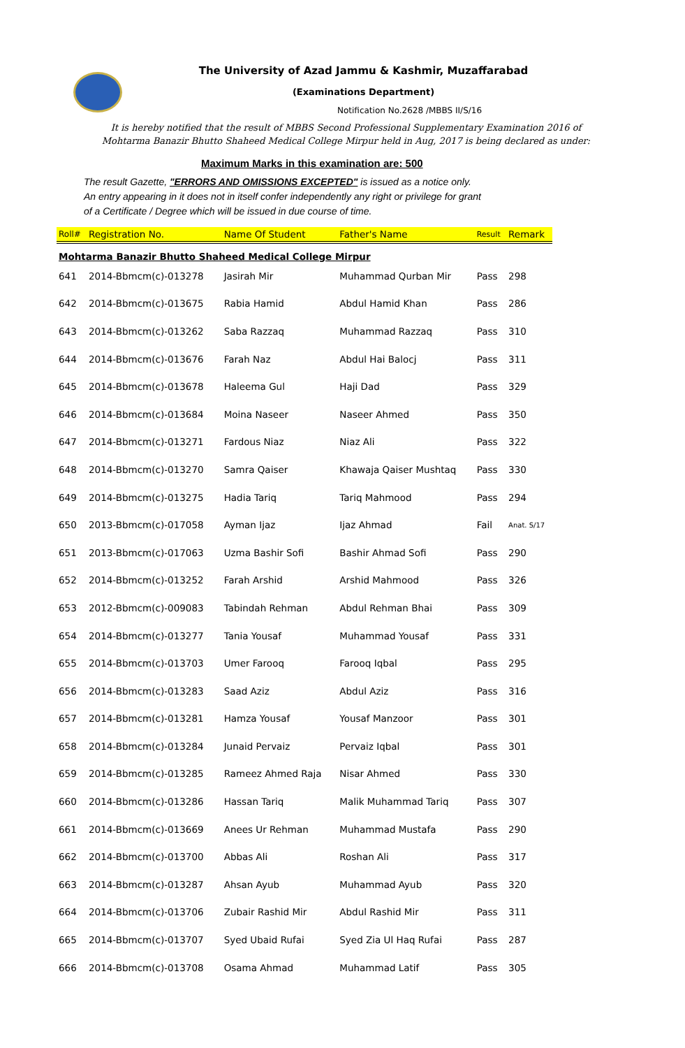The University of Azad Jammu & Kashmir, Muzaffarabad
(Examinations Department)
Notification No.2628 /MBBS II/S/16
It is hereby notified that the result of MBBS Second Professional Supplementary Examination 2016 of Mohtarma Banazir Bhutto Shaheed Medical College Mirpur held in Aug, 2017 is being declared as under:
Maximum Marks in this examination are: 500
The result Gazette, "ERRORS AND OMISSIONS EXCEPTED" is issued as a notice only.
An entry appearing in it does not in itself confer independently any right or privilege for grant
of a Certificate / Degree which will be issued in due course of time.
| Roll# | Registration No. | Name Of Student | Father's Name | Result | Remark |
| --- | --- | --- | --- | --- | --- |
| Mohtarma Banazir Bhutto Shaheed Medical College Mirpur | | | | | |
| 641 | 2014-Bbmcm(c)-013278 | Jasirah Mir | Muhammad Qurban Mir | Pass | 298 |
| 642 | 2014-Bbmcm(c)-013675 | Rabia Hamid | Abdul Hamid Khan | Pass | 286 |
| 643 | 2014-Bbmcm(c)-013262 | Saba Razzaq | Muhammad Razzaq | Pass | 310 |
| 644 | 2014-Bbmcm(c)-013676 | Farah Naz | Abdul Hai Balocj | Pass | 311 |
| 645 | 2014-Bbmcm(c)-013678 | Haleema Gul | Haji Dad | Pass | 329 |
| 646 | 2014-Bbmcm(c)-013684 | Moina Naseer | Naseer Ahmed | Pass | 350 |
| 647 | 2014-Bbmcm(c)-013271 | Fardous Niaz | Niaz Ali | Pass | 322 |
| 648 | 2014-Bbmcm(c)-013270 | Samra Qaiser | Khawaja Qaiser Mushtaq | Pass | 330 |
| 649 | 2014-Bbmcm(c)-013275 | Hadia Tariq | Tariq Mahmood | Pass | 294 |
| 650 | 2013-Bbmcm(c)-017058 | Ayman Ijaz | Ijaz Ahmad | Fail | Anat. S/17 |
| 651 | 2013-Bbmcm(c)-017063 | Uzma Bashir Sofi | Bashir Ahmad Sofi | Pass | 290 |
| 652 | 2014-Bbmcm(c)-013252 | Farah Arshid | Arshid Mahmood | Pass | 326 |
| 653 | 2012-Bbmcm(c)-009083 | Tabindah Rehman | Abdul Rehman Bhai | Pass | 309 |
| 654 | 2014-Bbmcm(c)-013277 | Tania Yousaf | Muhammad Yousaf | Pass | 331 |
| 655 | 2014-Bbmcm(c)-013703 | Umer Farooq | Farooq Iqbal | Pass | 295 |
| 656 | 2014-Bbmcm(c)-013283 | Saad Aziz | Abdul Aziz | Pass | 316 |
| 657 | 2014-Bbmcm(c)-013281 | Hamza Yousaf | Yousaf Manzoor | Pass | 301 |
| 658 | 2014-Bbmcm(c)-013284 | Junaid Pervaiz | Pervaiz Iqbal | Pass | 301 |
| 659 | 2014-Bbmcm(c)-013285 | Rameez Ahmed Raja | Nisar Ahmed | Pass | 330 |
| 660 | 2014-Bbmcm(c)-013286 | Hassan Tariq | Malik Muhammad Tariq | Pass | 307 |
| 661 | 2014-Bbmcm(c)-013669 | Anees Ur Rehman | Muhammad Mustafa | Pass | 290 |
| 662 | 2014-Bbmcm(c)-013700 | Abbas Ali | Roshan Ali | Pass | 317 |
| 663 | 2014-Bbmcm(c)-013287 | Ahsan Ayub | Muhammad Ayub | Pass | 320 |
| 664 | 2014-Bbmcm(c)-013706 | Zubair Rashid Mir | Abdul Rashid Mir | Pass | 311 |
| 665 | 2014-Bbmcm(c)-013707 | Syed Ubaid Rufai | Syed Zia Ul Haq Rufai | Pass | 287 |
| 666 | 2014-Bbmcm(c)-013708 | Osama Ahmad | Muhammad Latif | Pass | 305 |